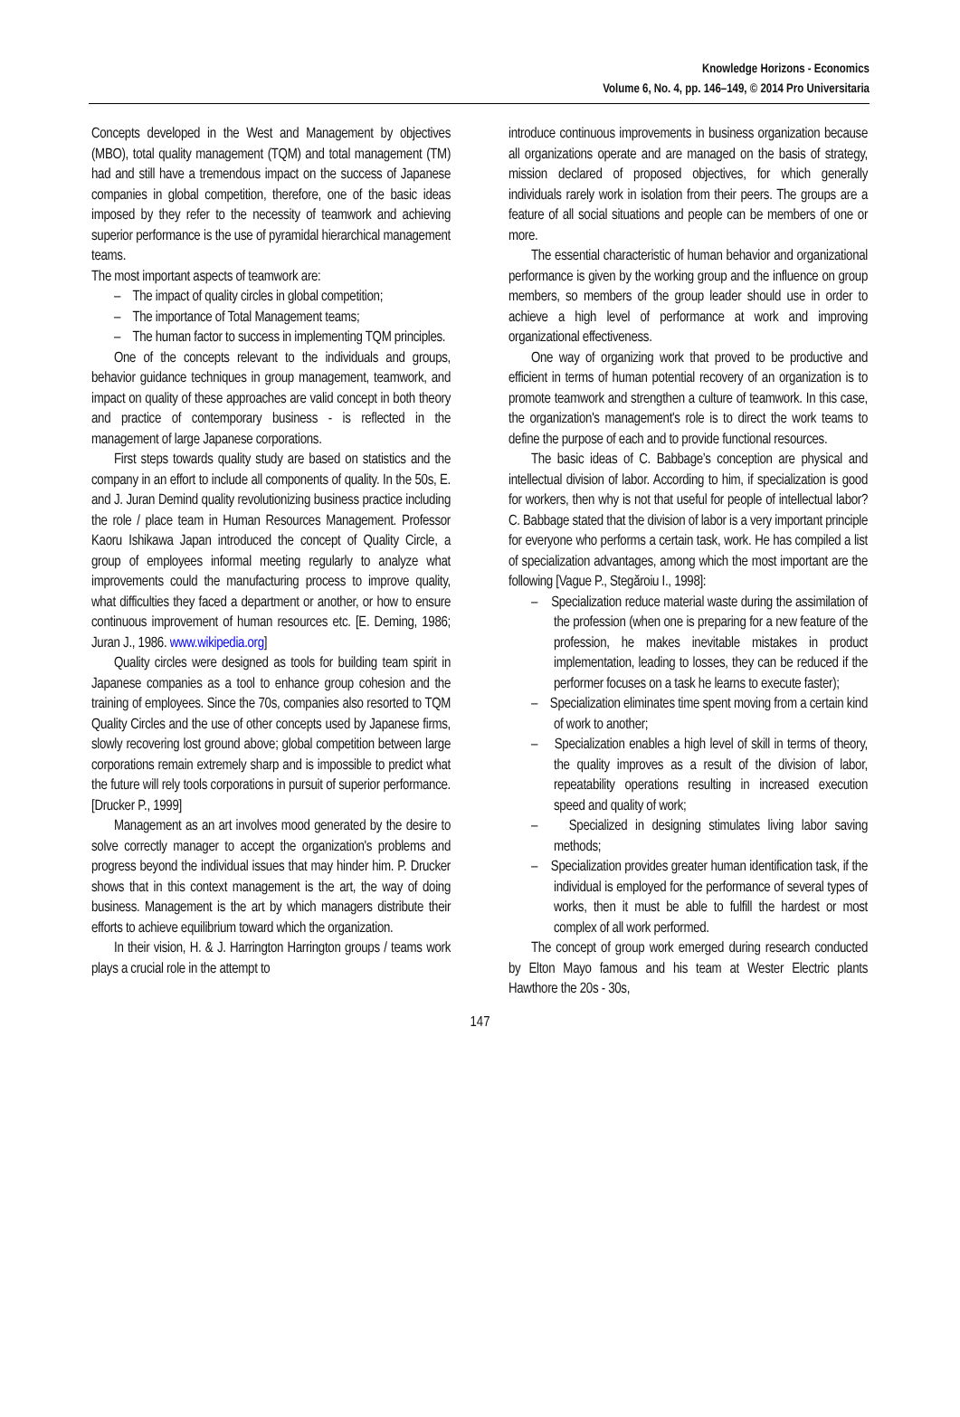Knowledge Horizons - Economics
Volume 6, No. 4, pp. 146–149, © 2014 Pro Universitaria
Concepts developed in the West and Management by objectives (MBO), total quality management (TQM) and total management (TM) had and still have a tremendous impact on the success of Japanese companies in global competition, therefore, one of the basic ideas imposed by they refer to the necessity of teamwork and achieving superior performance is the use of pyramidal hierarchical management teams.
The most important aspects of teamwork are:
– The impact of quality circles in global competition;
– The importance of Total Management teams;
– The human factor to success in implementing TQM principles.
One of the concepts relevant to the individuals and groups, behavior guidance techniques in group management, teamwork, and impact on quality of these approaches are valid concept in both theory and practice of contemporary business - is reflected in the management of large Japanese corporations.
First steps towards quality study are based on statistics and the company in an effort to include all components of quality. In the 50s, E. and J. Juran Demind quality revolutionizing business practice including the role / place team in Human Resources Management. Professor Kaoru Ishikawa Japan introduced the concept of Quality Circle, a group of employees informal meeting regularly to analyze what improvements could the manufacturing process to improve quality, what difficulties they faced a department or another, or how to ensure continuous improvement of human resources etc. [E. Deming, 1986; Juran J., 1986. www.wikipedia.org]
Quality circles were designed as tools for building team spirit in Japanese companies as a tool to enhance group cohesion and the training of employees. Since the 70s, companies also resorted to TQM Quality Circles and the use of other concepts used by Japanese firms, slowly recovering lost ground above; global competition between large corporations remain extremely sharp and is impossible to predict what the future will rely tools corporations in pursuit of superior performance. [Drucker P., 1999]
Management as an art involves mood generated by the desire to solve correctly manager to accept the organization's problems and progress beyond the individual issues that may hinder him. P. Drucker shows that in this context management is the art, the way of doing business. Management is the art by which managers distribute their efforts to achieve equilibrium toward which the organization.
In their vision, H. & J. Harrington Harrington groups / teams work plays a crucial role in the attempt to
introduce continuous improvements in business organization because all organizations operate and are managed on the basis of strategy, mission declared of proposed objectives, for which generally individuals rarely work in isolation from their peers. The groups are a feature of all social situations and people can be members of one or more.
The essential characteristic of human behavior and organizational performance is given by the working group and the influence on group members, so members of the group leader should use in order to achieve a high level of performance at work and improving organizational effectiveness.
One way of organizing work that proved to be productive and efficient in terms of human potential recovery of an organization is to promote teamwork and strengthen a culture of teamwork. In this case, the organization's management's role is to direct the work teams to define the purpose of each and to provide functional resources.
The basic ideas of C. Babbage’s conception are physical and intellectual division of labor. According to him, if specialization is good for workers, then why is not that useful for people of intellectual labor? C. Babbage stated that the division of labor is a very important principle for everyone who performs a certain task, work. He has compiled a list of specialization advantages, among which the most important are the following [Vague P., Stegăroiu I., 1998]:
– Specialization reduce material waste during the assimilation of the profession (when one is preparing for a new feature of the profession, he makes inevitable mistakes in product implementation, leading to losses, they can be reduced if the performer focuses on a task he learns to execute faster);
– Specialization eliminates time spent moving from a certain kind of work to another;
– Specialization enables a high level of skill in terms of theory, the quality improves as a result of the division of labor, repeatability operations resulting in increased execution speed and quality of work;
– Specialized in designing stimulates living labor saving methods;
– Specialization provides greater human identification task, if the individual is employed for the performance of several types of works, then it must be able to fulfill the hardest or most complex of all work performed.
The concept of group work emerged during research conducted by Elton Mayo famous and his team at Wester Electric plants Hawthore the 20s - 30s,
147